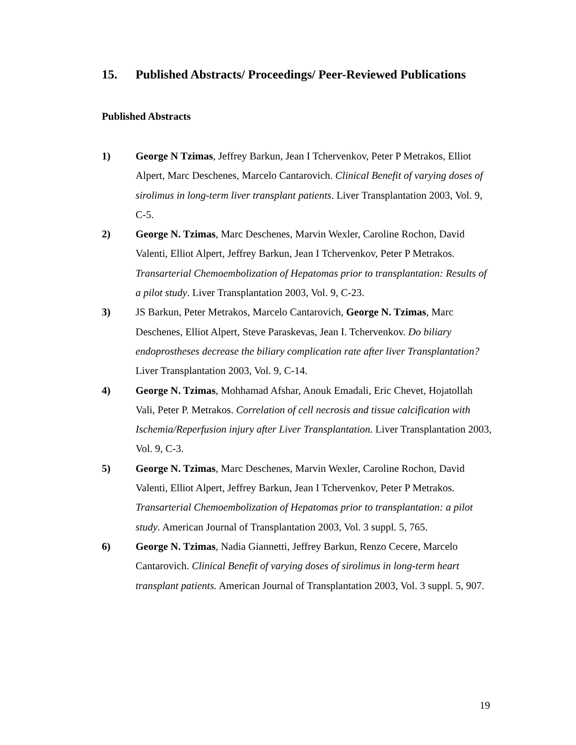15. Published Abstracts/ Proceedings/ Peer-Reviewed Publications
Published Abstracts
1) George N Tzimas, Jeffrey Barkun, Jean I Tchervenkov, Peter P Metrakos, Elliot Alpert, Marc Deschenes, Marcelo Cantarovich. Clinical Benefit of varying doses of sirolimus in long-term liver transplant patients. Liver Transplantation 2003, Vol. 9, C-5.
2) George N. Tzimas, Marc Deschenes, Marvin Wexler, Caroline Rochon, David Valenti, Elliot Alpert, Jeffrey Barkun, Jean I Tchervenkov, Peter P Metrakos. Transarterial Chemoembolization of Hepatomas prior to transplantation: Results of a pilot study. Liver Transplantation 2003, Vol. 9, C-23.
3) JS Barkun, Peter Metrakos, Marcelo Cantarovich, George N. Tzimas, Marc Deschenes, Elliot Alpert, Steve Paraskevas, Jean I. Tchervenkov. Do biliary endoprostheses decrease the biliary complication rate after liver Transplantation? Liver Transplantation 2003, Vol. 9, C-14.
4) George N. Tzimas, Mohhamad Afshar, Anouk Emadali, Eric Chevet, Hojatollah Vali, Peter P. Metrakos. Correlation of cell necrosis and tissue calcification with Ischemia/Reperfusion injury after Liver Transplantation. Liver Transplantation 2003, Vol. 9, C-3.
5) George N. Tzimas, Marc Deschenes, Marvin Wexler, Caroline Rochon, David Valenti, Elliot Alpert, Jeffrey Barkun, Jean I Tchervenkov, Peter P Metrakos. Transarterial Chemoembolization of Hepatomas prior to transplantation: a pilot study. American Journal of Transplantation 2003, Vol. 3 suppl. 5, 765.
6) George N. Tzimas, Nadia Giannetti, Jeffrey Barkun, Renzo Cecere, Marcelo Cantarovich. Clinical Benefit of varying doses of sirolimus in long-term heart transplant patients. American Journal of Transplantation 2003, Vol. 3 suppl. 5, 907.
19